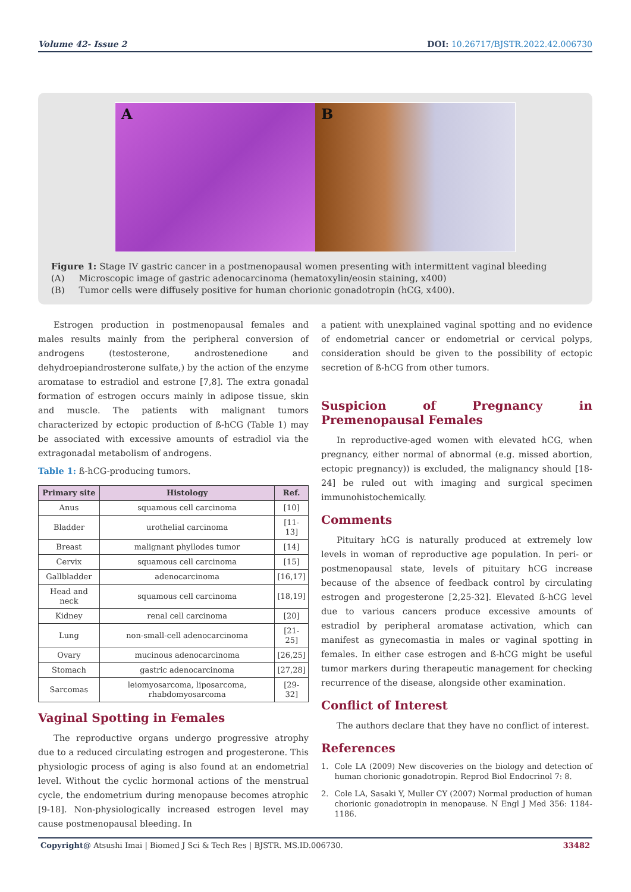Volume 42- Issue 2 DOI: 10.26717/BJSTR.2022.42.006730
A B
Figure 1: Stage IV gastric cancer in a postmenopausal women presenting with intermittent vaginal bleeding
(A) Microscopic image of gastric adenocarcinoma (hematoxylin/eosin staining, x400)
(B) Tumor cells were diffusely positive for human chorionic gonadotropin (hCG, x400).
Estrogen production in postmenopausal females and males results mainly from the peripheral conversion of androgens (testosterone, androstenedione and dehydroepiandrosterone sulfate,) by the action of the enzyme aromatase to estradiol and estrone [7,8]. The extra gonadal formation of estrogen occurs mainly in adipose tissue, skin and muscle. The patients with malignant tumors characterized by ectopic production of ß-hCG (Table 1) may be associated with excessive amounts of estradiol via the extragonadal metabolism of androgens.
Table 1: ß-hCG-producing tumors.
| Primary site | Histology | Ref. |
| --- | --- | --- |
| Anus | squamous cell carcinoma | [10] |
| Bladder | urothelial carcinoma | [11-13] |
| Breast | malignant phyllodes tumor | [14] |
| Cervix | squamous cell carcinoma | [15] |
| Gallbladder | adenocarcinoma | [16,17] |
| Head and neck | squamous cell carcinoma | [18,19] |
| Kidney | renal cell carcinoma | [20] |
| Lung | non-small-cell adenocarcinoma | [21-25] |
| Ovary | mucinous adenocarcinoma | [26,25] |
| Stomach | gastric adenocarcinoma | [27,28] |
| Sarcomas | leiomyosarcoma, liposarcoma, rhabdomyosarcoma | [29-32] |
Vaginal Spotting in Females
The reproductive organs undergo progressive atrophy due to a reduced circulating estrogen and progesterone. This physiologic process of aging is also found at an endometrial level. Without the cyclic hormonal actions of the menstrual cycle, the endometrium during menopause becomes atrophic [9-18]. Non-physiologically increased estrogen level may cause postmenopausal bleeding. In
a patient with unexplained vaginal spotting and no evidence of endometrial cancer or endometrial or cervical polyps, consideration should be given to the possibility of ectopic secretion of ß-hCG from other tumors.
Suspicion of Pregnancy in Premenopausal Females
In reproductive-aged women with elevated hCG, when pregnancy, either normal of abnormal (e.g. missed abortion, ectopic pregnancy)) is excluded, the malignancy should [18-24] be ruled out with imaging and surgical specimen immunohistochemically.
Comments
Pituitary hCG is naturally produced at extremely low levels in woman of reproductive age population. In peri- or postmenopausal state, levels of pituitary hCG increase because of the absence of feedback control by circulating estrogen and progesterone [2,25-32]. Elevated ß-hCG level due to various cancers produce excessive amounts of estradiol by peripheral aromatase activation, which can manifest as gynecomastia in males or vaginal spotting in females. In either case estrogen and ß-hCG might be useful tumor markers during therapeutic management for checking recurrence of the disease, alongside other examination.
Conflict of Interest
The authors declare that they have no conflict of interest.
References
1. Cole LA (2009) New discoveries on the biology and detection of human chorionic gonadotropin. Reprod Biol Endocrinol 7: 8.
2. Cole LA, Sasaki Y, Muller CY (2007) Normal production of human chorionic gonadotropin in menopause. N Engl J Med 356: 1184-1186.
Copyright@ Atsushi Imai | Biomed J Sci & Tech Res | BJSTR. MS.ID.006730. 33482